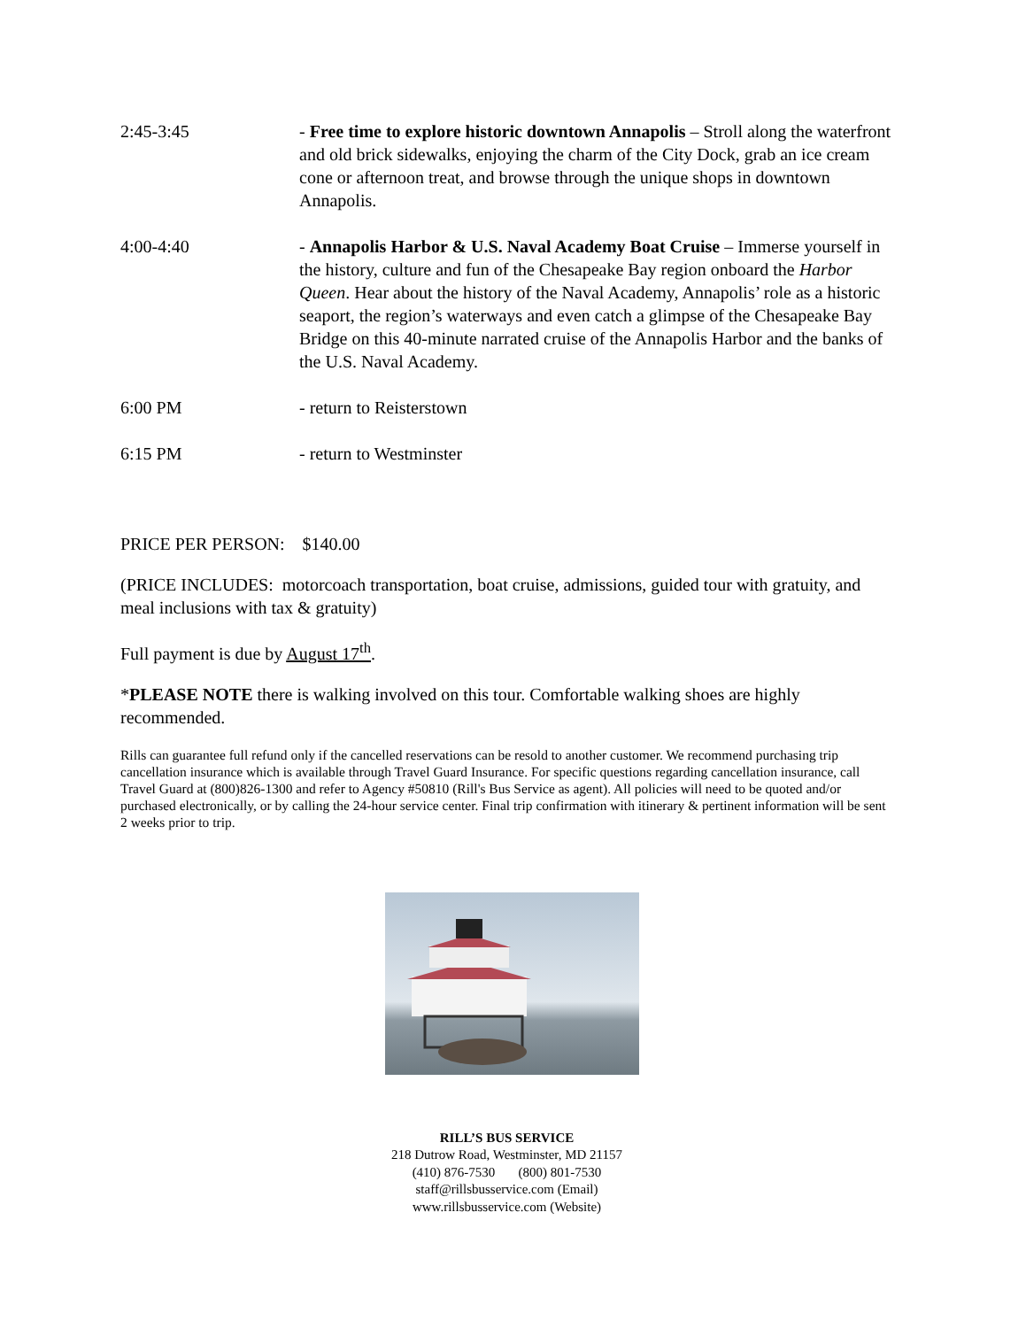2:45-3:45 - Free time to explore historic downtown Annapolis – Stroll along the waterfront and old brick sidewalks, enjoying the charm of the City Dock, grab an ice cream cone or afternoon treat, and browse through the unique shops in downtown Annapolis.
4:00-4:40 - Annapolis Harbor & U.S. Naval Academy Boat Cruise – Immerse yourself in the history, culture and fun of the Chesapeake Bay region onboard the Harbor Queen. Hear about the history of the Naval Academy, Annapolis’ role as a historic seaport, the region’s waterways and even catch a glimpse of the Chesapeake Bay Bridge on this 40-minute narrated cruise of the Annapolis Harbor and the banks of the U.S. Naval Academy.
6:00 PM - return to Reisterstown
6:15 PM - return to Westminster
PRICE PER PERSON: $140.00
(PRICE INCLUDES: motorcoach transportation, boat cruise, admissions, guided tour with gratuity, and meal inclusions with tax & gratuity)
Full payment is due by August 17<sup>th</sup>.
*PLEASE NOTE there is walking involved on this tour. Comfortable walking shoes are highly recommended.
Rills can guarantee full refund only if the cancelled reservations can be resold to another customer. We recommend purchasing trip cancellation insurance which is available through Travel Guard Insurance. For specific questions regarding cancellation insurance, call Travel Guard at (800)826-1300 and refer to Agency #50810 (Rill's Bus Service as agent). All policies will need to be quoted and/or purchased electronically, or by calling the 24-hour service center. Final trip confirmation with itinerary & pertinent information will be sent 2 weeks prior to trip.
RILL’S BUS SERVICE
218 Dutrow Road, Westminster, MD 21157
(410) 876-7530 (800) 801-7530
staff@rillsbusservice.com (Email)
www.rillsbusservice.com (Website)